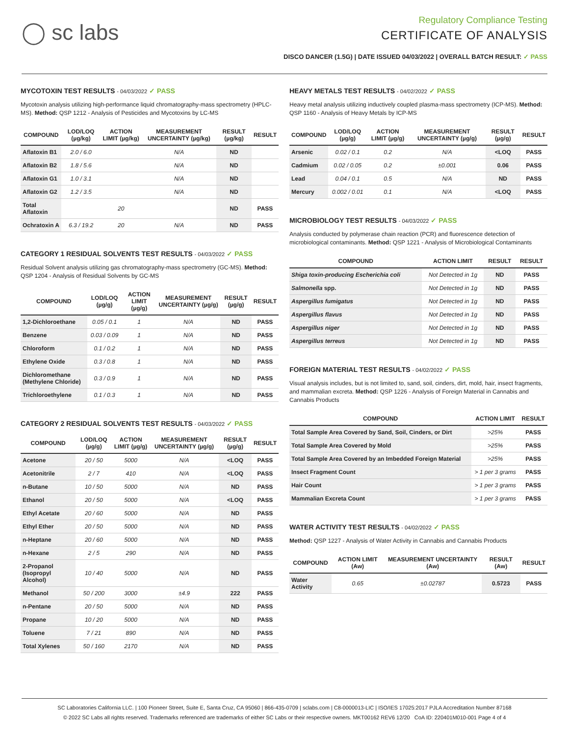◯ sc labs
Regulatory Compliance Testing
CERTIFICATE OF ANALYSIS
DISCO DANCER (1.5G) | DATE ISSUED 04/03/2022 | OVERALL BATCH RESULT: ✓ PASS
MYCOTOXIN TEST RESULTS - 04/03/2022 ✓ PASS
Mycotoxin analysis utilizing high-performance liquid chromatography-mass spectrometry (HPLC-MS). Method: QSP 1212 - Analysis of Pesticides and Mycotoxins by LC-MS
| COMPOUND | LOD/LOQ (µg/kg) | ACTION LIMIT (µg/kg) | MEASUREMENT UNCERTAINTY (µg/kg) | RESULT (µg/kg) | RESULT |
| --- | --- | --- | --- | --- | --- |
| Aflatoxin B1 | 2.0 / 6.0 | | N/A | ND | |
| Aflatoxin B2 | 1.8 / 5.6 | | N/A | ND | |
| Aflatoxin G1 | 1.0 / 3.1 | | N/A | ND | |
| Aflatoxin G2 | 1.2 / 3.5 | | N/A | ND | |
| Total Aflatoxin | | 20 | | ND | PASS |
| Ochratoxin A | 6.3 / 19.2 | 20 | N/A | ND | PASS |
CATEGORY 1 RESIDUAL SOLVENTS TEST RESULTS - 04/03/2022 ✓ PASS
Residual Solvent analysis utilizing gas chromatography-mass spectrometry (GC-MS). Method: QSP 1204 - Analysis of Residual Solvents by GC-MS
| COMPOUND | LOD/LOQ (µg/g) | ACTION LIMIT (µg/g) | MEASUREMENT UNCERTAINTY (µg/g) | RESULT (µg/g) | RESULT |
| --- | --- | --- | --- | --- | --- |
| 1,2-Dichloroethane | 0.05 / 0.1 | 1 | N/A | ND | PASS |
| Benzene | 0.03 / 0.09 | 1 | N/A | ND | PASS |
| Chloroform | 0.1 / 0.2 | 1 | N/A | ND | PASS |
| Ethylene Oxide | 0.3 / 0.8 | 1 | N/A | ND | PASS |
| Dichloromethane (Methylene Chloride) | 0.3 / 0.9 | 1 | N/A | ND | PASS |
| Trichloroethylene | 0.1 / 0.3 | 1 | N/A | ND | PASS |
CATEGORY 2 RESIDUAL SOLVENTS TEST RESULTS - 04/03/2022 ✓ PASS
| COMPOUND | LOD/LOQ (µg/g) | ACTION LIMIT (µg/g) | MEASUREMENT UNCERTAINTY (µg/g) | RESULT (µg/g) | RESULT |
| --- | --- | --- | --- | --- | --- |
| Acetone | 20 / 50 | 5000 | N/A | <LOQ | PASS |
| Acetonitrile | 2 / 7 | 410 | N/A | <LOQ | PASS |
| n-Butane | 10 / 50 | 5000 | N/A | ND | PASS |
| Ethanol | 20 / 50 | 5000 | N/A | <LOQ | PASS |
| Ethyl Acetate | 20 / 60 | 5000 | N/A | ND | PASS |
| Ethyl Ether | 20 / 50 | 5000 | N/A | ND | PASS |
| n-Heptane | 20 / 60 | 5000 | N/A | ND | PASS |
| n-Hexane | 2 / 5 | 290 | N/A | ND | PASS |
| 2-Propanol (Isopropyl Alcohol) | 10 / 40 | 5000 | N/A | ND | PASS |
| Methanol | 50 / 200 | 3000 | ±4.9 | 222 | PASS |
| n-Pentane | 20 / 50 | 5000 | N/A | ND | PASS |
| Propane | 10 / 20 | 5000 | N/A | ND | PASS |
| Toluene | 7 / 21 | 890 | N/A | ND | PASS |
| Total Xylenes | 50 / 160 | 2170 | N/A | ND | PASS |
HEAVY METALS TEST RESULTS - 04/02/2022 ✓ PASS
Heavy metal analysis utilizing inductively coupled plasma-mass spectrometry (ICP-MS). Method: QSP 1160 - Analysis of Heavy Metals by ICP-MS
| COMPOUND | LOD/LOQ (µg/g) | ACTION LIMIT (µg/g) | MEASUREMENT UNCERTAINTY (µg/g) | RESULT (µg/g) | RESULT |
| --- | --- | --- | --- | --- | --- |
| Arsenic | 0.02 / 0.1 | 0.2 | N/A | <LOQ | PASS |
| Cadmium | 0.02 / 0.05 | 0.2 | ±0.001 | 0.06 | PASS |
| Lead | 0.04 / 0.1 | 0.5 | N/A | ND | PASS |
| Mercury | 0.002 / 0.01 | 0.1 | N/A | <LOQ | PASS |
MICROBIOLOGY TEST RESULTS - 04/03/2022 ✓ PASS
Analysis conducted by polymerase chain reaction (PCR) and fluorescence detection of microbiological contaminants. Method: QSP 1221 - Analysis of Microbiological Contaminants
| COMPOUND | ACTION LIMIT | RESULT | RESULT |
| --- | --- | --- | --- |
| Shiga toxin-producing Escherichia coli | Not Detected in 1g | ND | PASS |
| Salmonella spp. | Not Detected in 1g | ND | PASS |
| Aspergillus fumigatus | Not Detected in 1g | ND | PASS |
| Aspergillus flavus | Not Detected in 1g | ND | PASS |
| Aspergillus niger | Not Detected in 1g | ND | PASS |
| Aspergillus terreus | Not Detected in 1g | ND | PASS |
FOREIGN MATERIAL TEST RESULTS - 04/02/2022 ✓ PASS
Visual analysis includes, but is not limited to, sand, soil, cinders, dirt, mold, hair, insect fragments, and mammalian excreta. Method: QSP 1226 - Analysis of Foreign Material in Cannabis and Cannabis Products
| COMPOUND | ACTION LIMIT | RESULT |
| --- | --- | --- |
| Total Sample Area Covered by Sand, Soil, Cinders, or Dirt | >25% | PASS |
| Total Sample Area Covered by Mold | >25% | PASS |
| Total Sample Area Covered by an Imbedded Foreign Material | >25% | PASS |
| Insect Fragment Count | > 1 per 3 grams | PASS |
| Hair Count | > 1 per 3 grams | PASS |
| Mammalian Excreta Count | > 1 per 3 grams | PASS |
WATER ACTIVITY TEST RESULTS - 04/02/2022 ✓ PASS
Method: QSP 1227 - Analysis of Water Activity in Cannabis and Cannabis Products
| COMPOUND | ACTION LIMIT (Aw) | MEASUREMENT UNCERTAINTY (Aw) | RESULT (Aw) | RESULT |
| --- | --- | --- | --- | --- |
| Water Activity | 0.65 | ±0.02787 | 0.5723 | PASS |
SC Laboratories California LLC. | 100 Pioneer Street, Suite E, Santa Cruz, CA 95060 | 866-435-0709 | sclabs.com | C8-0000013-LIC | ISO/IES 17025:2017 PJLA Accreditation Number 87168
© 2022 SC Labs all rights reserved. Trademarks referenced are trademarks of either SC Labs or their respective owners. MKT00162 REV6 12/20 CoA ID: 220401M010-001 Page 4 of 4